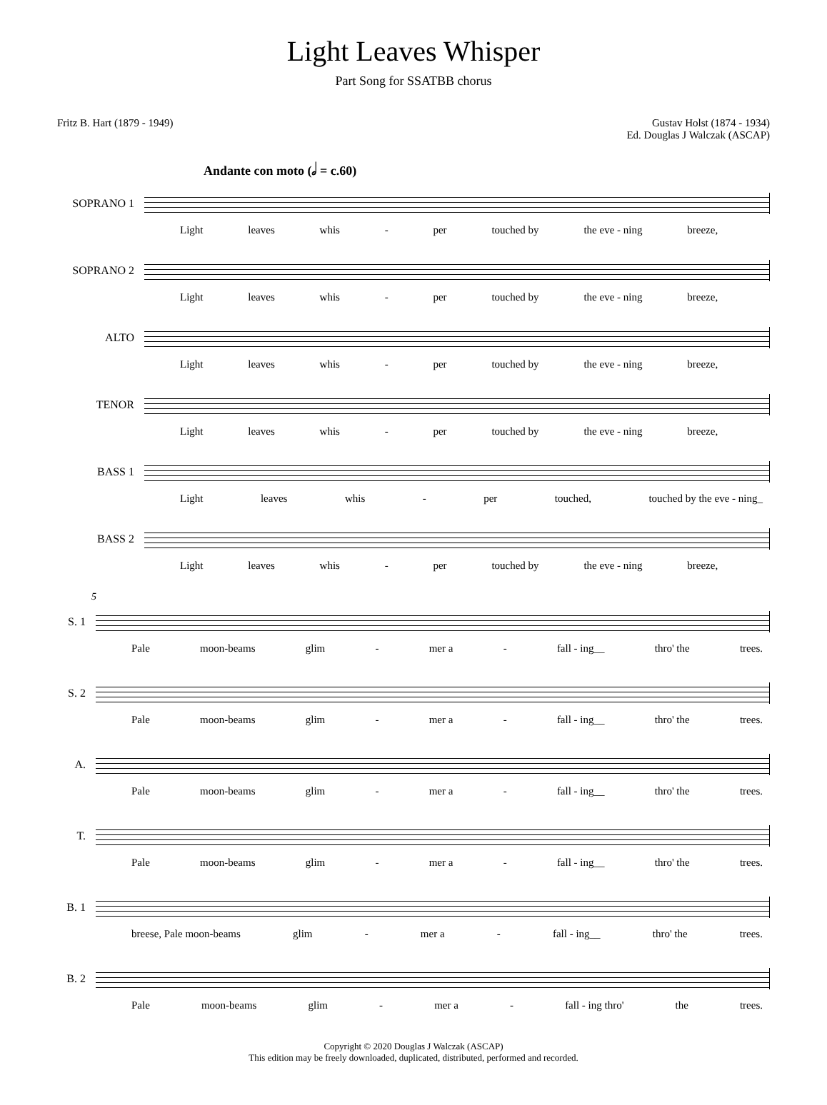Light Leaves Whisper
Part Song for SSATBB chorus
Fritz B. Hart (1879 - 1949) Gustav Holst (1874 - 1934)
Ed. Douglas J Walczak (ASCAP)
Andante con moto (𝅗𝅥 = c.60)
SOPRANO 1
Light leaves whis - per touched by the eve - ning breeze,
SOPRANO 2
Light leaves whis - per touched by the eve - ning breeze,
ALTO
Light leaves whis - per touched by the eve - ning breeze,
TENOR
Light leaves whis - per touched by the eve - ning breeze,
BASS 1
Light leaves whis - per touched, touched by the eve - ning_
BASS 2
Light leaves whis - per touched by the eve - ning breeze,
5
S. 1
Pale moon-beams glim - mer a - fall - ing__ thro' the trees.
S. 2
Pale moon-beams glim - mer a - fall - ing__ thro' the trees.
A.
Pale moon-beams glim - mer a - fall - ing__ thro' the trees.
T.
Pale moon-beams glim - mer a - fall - ing__ thro' the trees.
B. 1
breese, Pale moon-beams glim - mer a - fall - ing__ thro' the trees.
B. 2
Pale moon-beams glim - mer a - fall - ing thro' the trees.
Copyright © 2020 Douglas J Walczak (ASCAP)
This edition may be freely downloaded, duplicated, distributed, performed and recorded.